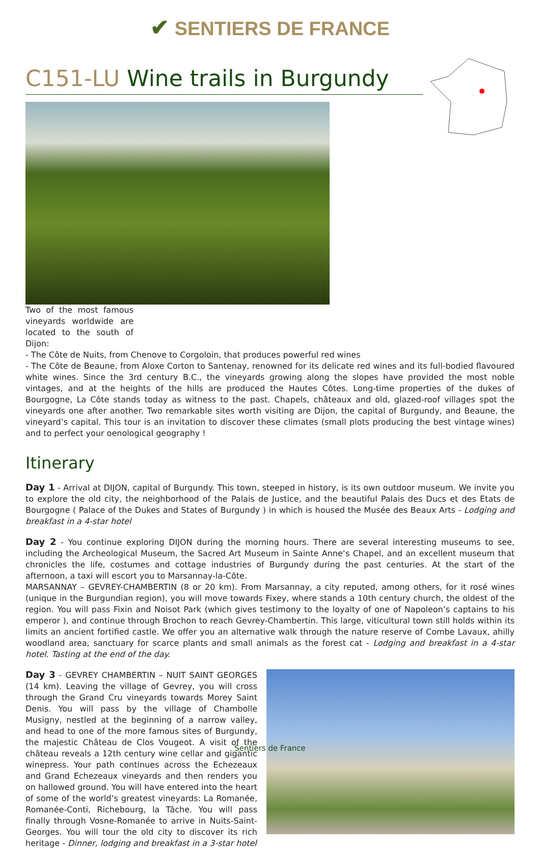✔ SENTIERS DE FRANCE
C151-LU Wine trails in Burgundy
Two of the most famous vineyards worldwide are located to the south of Dijon:
- The Côte de Nuits, from Chenove to Corgoloin, that produces powerful red wines
- The Côte de Beaune, from Aloxe Corton to Santenay, renowned for its delicate red wines and its full-bodied flavoured white wines. Since the 3rd century B.C., the vineyards growing along the slopes have provided the most noble vintages, and at the heights of the hills are produced the Hautes Côtes. Long-time properties of the dukes of Bourgogne, La Côte stands today as witness to the past. Chapels, châteaux and old, glazed-roof villages spot the vineyards one after another. Two remarkable sites worth visiting are Dijon, the capital of Burgundy, and Beaune, the vineyard’s capital. This tour is an invitation to discover these climates (small plots producing the best vintage wines) and to perfect your oenological geography !
Itinerary
Day 1 - Arrival at DIJON, capital of Burgundy. This town, steeped in history, is its own outdoor museum. We invite you to explore the old city, the neighborhood of the Palais de Justice, and the beautiful Palais des Ducs et des Etats de Bourgogne ( Palace of the Dukes and States of Burgundy ) in which is housed the Musée des Beaux Arts - Lodging and breakfast in a 4-star hotel
Day 2 - You continue exploring DIJON during the morning hours. There are several interesting museums to see, including the Archeological Museum, the Sacred Art Museum in Sainte Anne‘s Chapel, and an excellent museum that chronicles the life, costumes and cottage industries of Burgundy during the past centuries. At the start of the afternoon, a taxi will escort you to Marsannay-la-Côte.
MARSANNAY – GEVREY-CHAMBERTIN (8 or 20 km). From Marsannay, a city reputed, among others, for it rosé wines (unique in the Burgundian region), you will move towards Fixey, where stands a 10th century church, the oldest of the region. You will pass Fixin and Noisot Park (which gives testimony to the loyalty of one of Napoleon’s captains to his emperor ), and continue through Brochon to reach Gevrey-Chambertin. This large, viticultural town still holds within its limits an ancient fortified castle. We offer you an alternative walk through the nature reserve of Combe Lavaux, ahilly woodland area, sanctuary for scarce plants and small animals as the forest cat - Lodging and breakfast in a 4-star hotel. Tasting at the end of the day.
Day 3 - GEVREY CHAMBERTIN – NUIT SAINT GEORGES (14 km). Leaving the village of Gevrey, you will cross through the Grand Cru vineyards towards Morey Saint Denis. You will pass by the village of Chambolle Musigny, nestled at the beginning of a narrow valley, and head to one of the more famous sites of Burgundy, the majestic Château de Clos Vougeot. A visit of the château reveals a 12th century wine cellar and gigantic winepress. Your path continues across the Echezeaux and Grand Echezeaux vineyards and then renders you on hallowed ground. You will have entered into the heart of some of the world’s greatest vineyards: La Romanée, Romanée-Conti, Richebourg, la Tâche. You will pass finally through Vosne-Romanée to arrive in Nuits-Saint-Georges. You will tour the old city to discover its rich heritage - Dinner, lodging and breakfast in a 3-star hotel
Sentiers de France